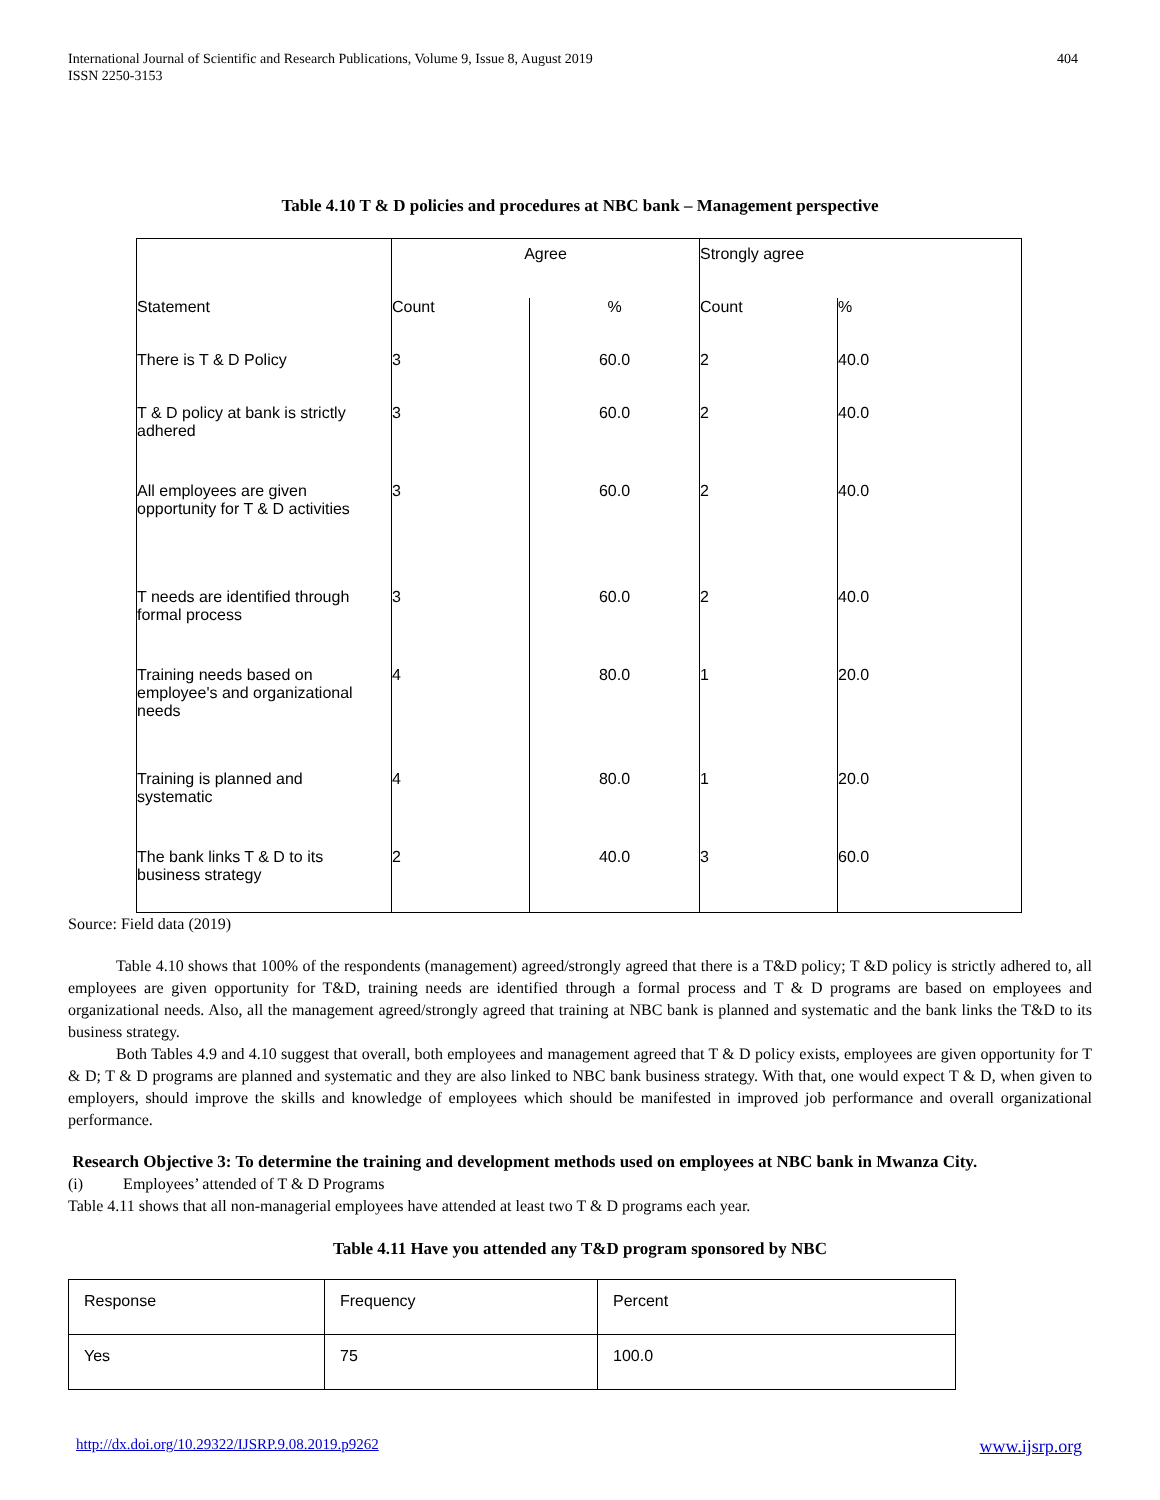International Journal of Scientific and Research Publications, Volume 9, Issue 8, August 2019
ISSN 2250-3153
404
Table 4.10 T & D policies and procedures at NBC bank – Management perspective
| | Agree | | Strongly agree | |
| Statement | Count | % | Count | % |
| There is T & D Policy | 3 | 60.0 | 2 | 40.0 |
| T & D policy at bank is strictly adhered | 3 | 60.0 | 2 | 40.0 |
| All employees are given opportunity for T & D activities | 3 | 60.0 | 2 | 40.0 |
| T needs are identified through formal process | 3 | 60.0 | 2 | 40.0 |
| Training needs based on employee's and organizational needs | 4 | 80.0 | 1 | 20.0 |
| Training is planned and systematic | 4 | 80.0 | 1 | 20.0 |
| The bank links T & D to its business strategy | 2 | 40.0 | 3 | 60.0 |
Source: Field data (2019)
Table 4.10 shows that 100% of the respondents (management) agreed/strongly agreed that there is a T&D policy; T &D policy is strictly adhered to, all employees are given opportunity for T&D, training needs are identified through a formal process and T & D programs are based on employees and organizational needs. Also, all the management agreed/strongly agreed that training at NBC bank is planned and systematic and the bank links the T&D to its business strategy.
Both Tables 4.9 and 4.10 suggest that overall, both employees and management agreed that T & D policy exists, employees are given opportunity for T & D; T & D programs are planned and systematic and they are also linked to NBC bank business strategy. With that, one would expect T & D, when given to employers, should improve the skills and knowledge of employees which should be manifested in improved job performance and overall organizational performance.
Research Objective 3: To determine the training and development methods used on employees at NBC bank in Mwanza City.
(i) Employees’ attended of T & D Programs
Table 4.11 shows that all non-managerial employees have attended at least two T & D programs each year.
Table 4.11 Have you attended any T&D program sponsored by NBC
| Response | Frequency | Percent |
| Yes | 75 | 100.0 |
http://dx.doi.org/10.29322/IJSRP.9.08.2019.p9262 www.ijsrp.org